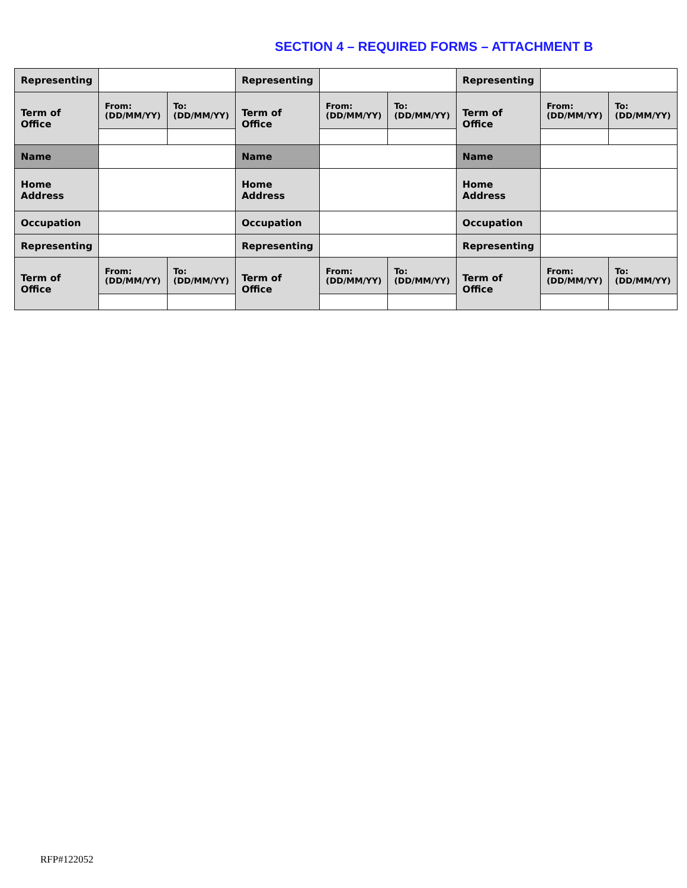SECTION 4 – REQUIRED FORMS – ATTACHMENT B
| Representing | | | Representing | | | Representing | | |
| Term of Office | From: (DD/MM/YY) | To: (DD/MM/YY) | Term of Office | From: (DD/MM/YY) | To: (DD/MM/YY) | Term of Office | From: (DD/MM/YY) | To: (DD/MM/YY) |
| Name | | | Name | | | Name | | |
| Home Address | | | Home Address | | | Home Address | | |
| Occupation | | | Occupation | | | Occupation | | |
| Representing | | | Representing | | | Representing | | |
| Term of Office | From: (DD/MM/YY) | To: (DD/MM/YY) | Term of Office | From: (DD/MM/YY) | To: (DD/MM/YY) | Term of Office | From: (DD/MM/YY) | To: (DD/MM/YY) |
RFP#122052